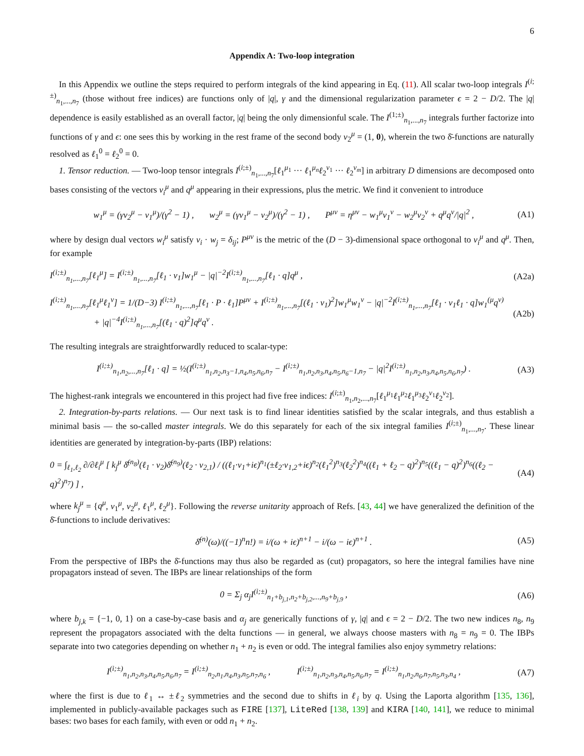6
Appendix A: Two-loop integration
In this Appendix we outline the steps required to perform integrals of the kind appearing in Eq. (11). All scalar two-loop integrals I<sup>(i;±)</sup><sub>n<sub>1</sub>,...,n<sub>7</sub></sub> (those without free indices) are functions only of |q|, γ and the dimensional regularization parameter ϵ = 2 − D/2. The |q| dependence is easily established as an overall factor, |q| being the only dimensionful scale. The I<sup>(1;±)</sup><sub>n<sub>1</sub>,...,n<sub>7</sub></sub> integrals further factorize into functions of γ and ϵ: one sees this by working in the rest frame of the second body v<sub>2</sub><sup>μ</sup> = (1, 0), wherein the two δ̄-functions are naturally resolved as ℓ<sub>1</sub><sup>0</sup> = ℓ<sub>2</sub><sup>0</sup> = 0.
1. Tensor reduction. — Two-loop tensor integrals I<sup>(i;±)</sup><sub>n<sub>1</sub>,...,n<sub>7</sub></sub>[ℓ<sub>1</sub><sup>μ<sub>1</sub></sup> ··· ℓ<sub>1</sub><sup>μ<sub>n</sub></sup>ℓ<sub>2</sub><sup>ν<sub>1</sub></sup> ··· ℓ<sub>2</sub><sup>ν<sub>m</sub></sup>] in arbitrary D dimensions are decomposed onto bases consisting of the vectors v<sub>i</sub><sup>μ</sup> and q<sup>μ</sup> appearing in their expressions, plus the metric. We find it convenient to introduce
w<sub>1</sub><sup>μ</sup> = (γv<sub>2</sub><sup>μ</sup> − v<sub>1</sub><sup>μ</sup>)/(γ<sup>2</sup> − 1) , w<sub>2</sub><sup>μ</sup> = (γv<sub>1</sub><sup>μ</sup> − v<sub>2</sub><sup>μ</sup>)/(γ<sup>2</sup> − 1) , P<sup>μν</sup> = η<sup>μν</sup> − w<sub>1</sub><sup>μ</sup>v<sub>1</sub><sup>ν</sup> − w<sub>2</sub><sup>μ</sup>v<sub>2</sub><sup>ν</sup> + q<sup>μ</sup>q<sup>ν</sup>/|q|<sup>2</sup> , (A1)
where by design dual vectors w<sub>i</sub><sup>μ</sup> satisfy v<sub>i</sub> · w<sub>j</sub> = δ<sub>ij</sub>; P<sup>μν</sup> is the metric of the (D − 3)-dimensional space orthogonal to v<sub>i</sub><sup>μ</sup> and q<sup>μ</sup>. Then, for example
I<sup>(i;±)</sup><sub>n<sub>1</sub>,...,n<sub>7</sub></sub>[ℓ<sub>1</sub><sup>μ</sup>] = I<sup>(i;±)</sup><sub>n<sub>1</sub>,...,n<sub>7</sub></sub>[ℓ<sub>1</sub> · v<sub>1</sub>]w<sub>1</sub><sup>μ</sup> − |q|<sup>−2</sup>I<sup>(i;±)</sup><sub>n<sub>1</sub>,...,n<sub>7</sub></sub>[ℓ<sub>1</sub> · q]q<sup>μ</sup> , (A2a)
I<sup>(i;±)</sup><sub>n<sub>1</sub>,...,n<sub>7</sub></sub>[ℓ<sub>1</sub><sup>μ</sup>ℓ<sub>1</sub><sup>ν</sup>] = 1/(D−3) I<sup>(i;±)</sup><sub>n<sub>1</sub>,...,n<sub>7</sub></sub>[ℓ<sub>1</sub> · P · ℓ<sub>1</sub>]P<sup>μν</sup> + I<sup>(i;±)</sup><sub>n<sub>1</sub>,...,n<sub>7</sub></sub>[(ℓ<sub>1</sub> · v<sub>1</sub>)<sup>2</sup>]w<sub>1</sub><sup>μ</sup>w<sub>1</sub><sup>ν</sup> − |q|<sup>−2</sup>I<sup>(i;±)</sup><sub>n<sub>1</sub>,...,n<sub>7</sub></sub>[ℓ<sub>1</sub> · v<sub>1</sub>ℓ<sub>1</sub> · q]w<sub>1</sub><sup>(μ</sup>q<sup>ν)</sup>
+ |q|<sup>−4</sup>I<sup>(i;±)</sup><sub>n<sub>1</sub>,...,n<sub>7</sub></sub>[(ℓ<sub>1</sub> · q)<sup>2</sup>]q<sup>μ</sup>q<sup>ν</sup> . (A2b)
The resulting integrals are straightforwardly reduced to scalar-type:
I<sup>(i;±)</sup><sub>n<sub>1</sub>,n<sub>2</sub>,...,n<sub>7</sub></sub>[ℓ<sub>1</sub> · q] = ½(I<sup>(i;±)</sup><sub>n<sub>1</sub>,n<sub>2</sub>,n<sub>3</sub>−1,n<sub>4</sub>,n<sub>5</sub>,n<sub>6</sub>,n<sub>7</sub></sub> − I<sup>(i;±)</sup><sub>n<sub>1</sub>,n<sub>2</sub>,n<sub>3</sub>,n<sub>4</sub>,n<sub>5</sub>,n<sub>6</sub>−1,n<sub>7</sub></sub> − |q|<sup>2</sup>I<sup>(i;±)</sup><sub>n<sub>1</sub>,n<sub>2</sub>,n<sub>3</sub>,n<sub>4</sub>,n<sub>5</sub>,n<sub>6</sub>,n<sub>7</sub></sub>) . (A3)
The highest-rank integrals we encountered in this project had five free indices: I<sup>(i;±)</sup><sub>n<sub>1</sub>,n<sub>2</sub>,...,n<sub>7</sub></sub>[ℓ<sub>1</sub><sup>μ<sub>1</sub></sup>ℓ<sub>1</sub><sup>μ<sub>2</sub></sup>ℓ<sub>1</sub><sup>μ<sub>3</sub></sup>ℓ<sub>2</sub><sup>ν<sub>1</sub></sup>ℓ<sub>2</sub><sup>ν<sub>2</sub></sup>].
2. Integration-by-parts relations. — Our next task is to find linear identities satisfied by the scalar integrals, and thus establish a minimal basis — the so-called master integrals. We do this separately for each of the six integral families I<sup>(i;±)</sup><sub>n<sub>1</sub>,...,n<sub>7</sub></sub>. These linear identities are generated by integration-by-parts (IBP) relations:
0 = ∫<sub>ℓ<sub>1</sub>,ℓ<sub>2</sub></sub> ∂/∂ℓ<sub>i</sub><sup>μ</sup> [ k<sub>j</sub><sup>μ</sup> δ̄<sup>(n<sub>8</sub>)</sup>(ℓ<sub>1</sub> · v<sub>2</sub>)δ̄<sup>(n<sub>9</sub>)</sup>(ℓ<sub>2</sub> · v<sub>2,1</sub>) / ((ℓ<sub>1</sub>·v<sub>1</sub>+iϵ)<sup>n<sub>1</sub></sup>(±ℓ<sub>2</sub>·v<sub>1,2</sub>+iϵ)<sup>n<sub>2</sub></sup>(ℓ<sub>1</sub><sup>2</sup>)<sup>n<sub>3</sub></sup>(ℓ<sub>2</sub><sup>2</sup>)<sup>n<sub>4</sub></sup>((ℓ<sub>1</sub> + ℓ<sub>2</sub> − q)<sup>2</sup>)<sup>n<sub>5</sub></sup>((ℓ<sub>1</sub> − q)<sup>2</sup>)<sup>n<sub>6</sub></sup>((ℓ<sub>2</sub> − q)<sup>2</sup>)<sup>n<sub>7</sub></sup>) ] , (A4)
where k<sub>j</sub><sup>μ</sup> = {q<sup>μ</sup>, v<sub>1</sub><sup>μ</sup>, v<sub>2</sub><sup>μ</sup>, ℓ<sub>1</sub><sup>μ</sup>, ℓ<sub>2</sub><sup>μ</sup>}. Following the reverse unitarity approach of Refs. [43, 44] we have generalized the definition of the δ̄-functions to include derivatives:
δ̄<sup>(n)</sup>(ω)/((−1)<sup>n</sup>n!) = i/(ω + iϵ)<sup>n+1</sup> − i/(ω − iϵ)<sup>n+1</sup> . (A5)
From the perspective of IBPs the δ̄-functions may thus also be regarded as (cut) propagators, so here the integral families have nine propagators instead of seven. The IBPs are linear relationships of the form
0 = Σ<sub>j</sub> α<sub>j</sub>I<sup>(i;±)</sup><sub>n<sub>1</sub>+b<sub>j,1</sub>,n<sub>2</sub>+b<sub>j,2</sub>,...,n<sub>9</sub>+b<sub>j,9</sub></sub> , (A6)
where b<sub>j,k</sub> = {−1, 0, 1} on a case-by-case basis and α<sub>j</sub> are generically functions of γ, |q| and ϵ = 2 − D/2. The two new indices n<sub>8</sub>, n<sub>9</sub> represent the propagators associated with the delta functions — in general, we always choose masters with n<sub>8</sub> = n<sub>9</sub> = 0. The IBPs separate into two categories depending on whether n<sub>1</sub> + n<sub>2</sub> is even or odd. The integral families also enjoy symmetry relations:
I<sup>(i;±)</sup><sub>n<sub>1</sub>,n<sub>2</sub>,n<sub>3</sub>,n<sub>4</sub>,n<sub>5</sub>,n<sub>6</sub>,n<sub>7</sub></sub> = I<sup>(i;±)</sup><sub>n<sub>2</sub>,n<sub>1</sub>,n<sub>4</sub>,n<sub>3</sub>,n<sub>5</sub>,n<sub>7</sub>,n<sub>6</sub></sub> , I<sup>(i;±)</sup><sub>n<sub>1</sub>,n<sub>2</sub>,n<sub>3</sub>,n<sub>4</sub>,n<sub>5</sub>,n<sub>6</sub>,n<sub>7</sub></sub> = I<sup>(i;±)</sup><sub>n<sub>1</sub>,n<sub>2</sub>,n<sub>6</sub>,n<sub>7</sub>,n<sub>5</sub>,n<sub>3</sub>,n<sub>4</sub></sub> , (A7)
where the first is due to ℓ<sub>1</sub> ↔ ±ℓ<sub>2</sub> symmetries and the second due to shifts in ℓ<sub>i</sub> by q. Using the Laporta algorithm [135, 136], implemented in publicly-available packages such as FIRE [137], LiteRed [138, 139] and KIRA [140, 141], we reduce to minimal bases: two bases for each family, with even or odd n<sub>1</sub> + n<sub>2</sub>.